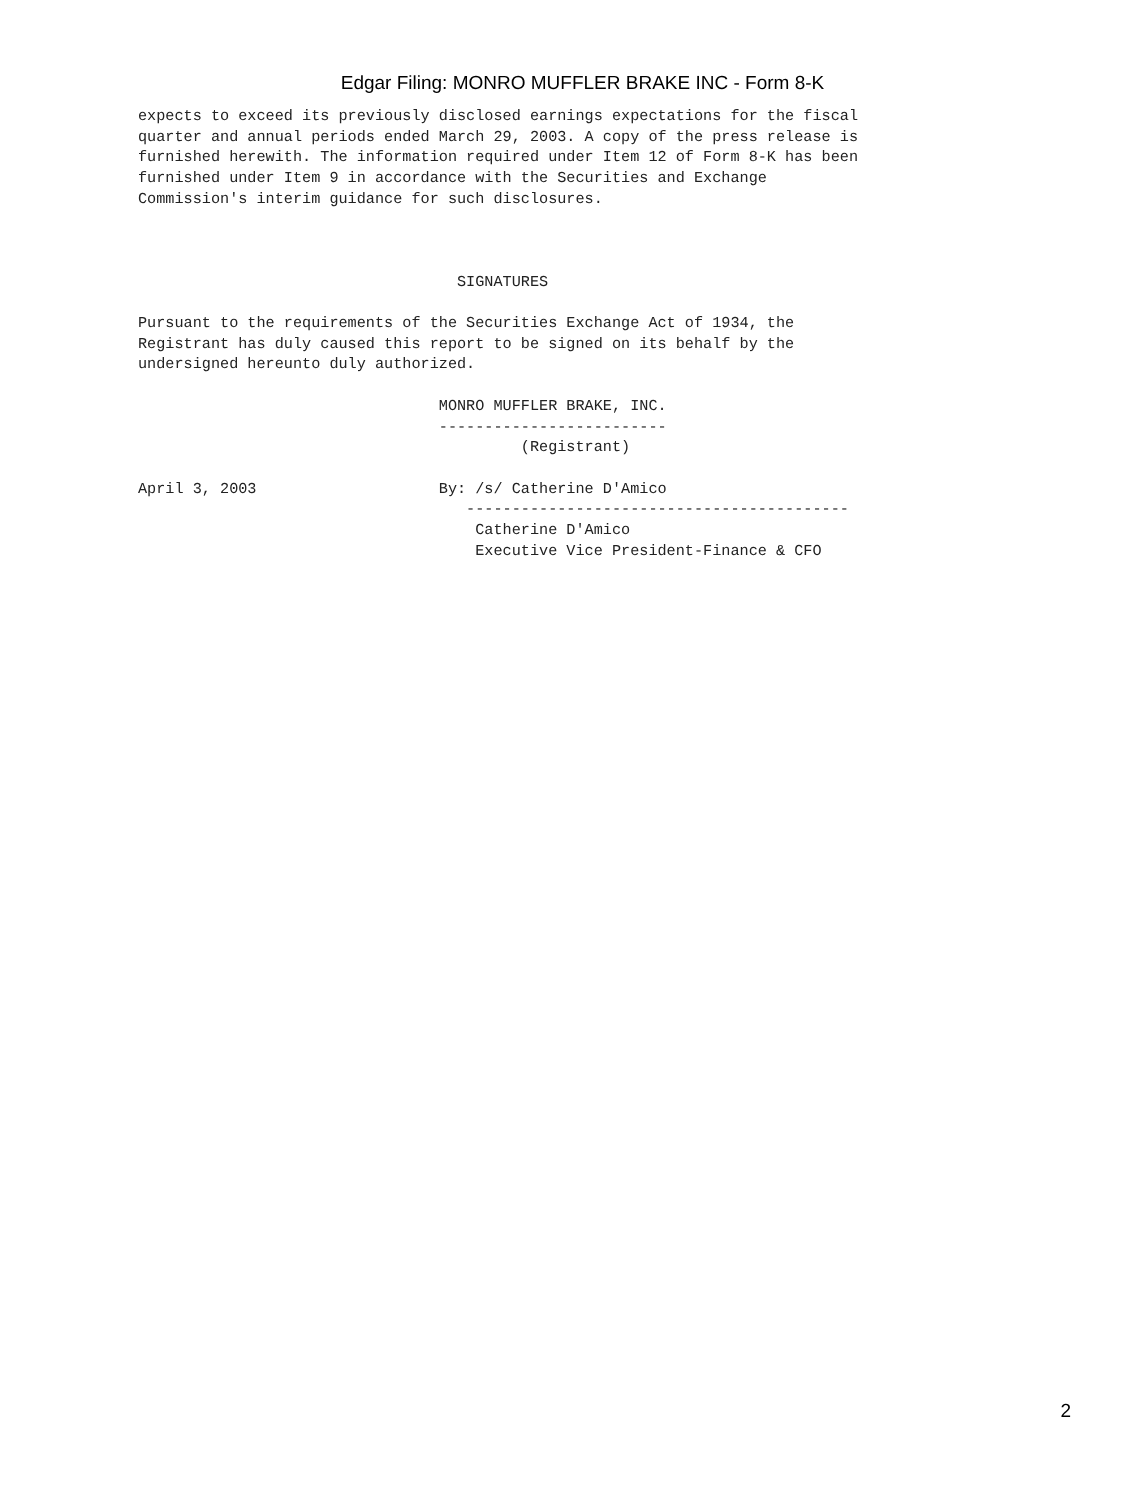Edgar Filing: MONRO MUFFLER BRAKE INC - Form 8-K
expects to exceed its previously disclosed earnings expectations for the fiscal
quarter and annual periods ended March 29, 2003. A copy of the press release is
furnished herewith. The information required under Item 12 of Form 8-K has been
furnished under Item 9 in accordance with the Securities and Exchange
Commission's interim guidance for such disclosures.



                                   SIGNATURES

Pursuant to the requirements of the Securities Exchange Act of 1934, the
Registrant has duly caused this report to be signed on its behalf by the
undersigned hereunto duly authorized.

                                 MONRO MUFFLER BRAKE, INC.
                                 -------------------------
                                          (Registrant)

April 3, 2003                    By: /s/ Catherine D'Amico
                                    ------------------------------------------
                                     Catherine D'Amico
                                     Executive Vice President-Finance & CFO
2